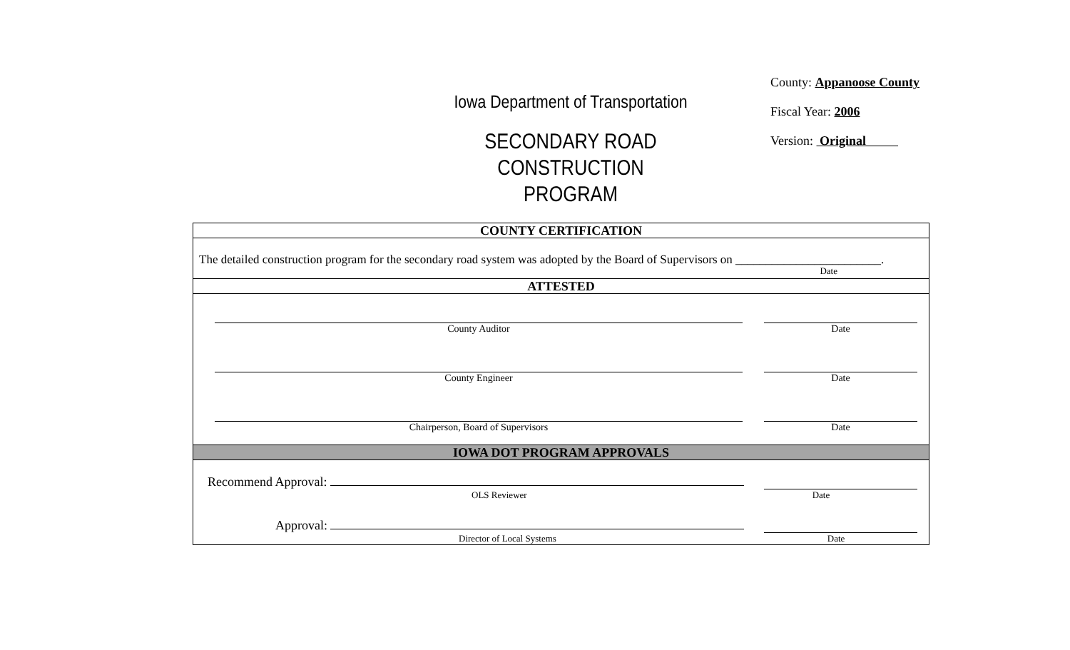Iowa Department of Transportation
SECONDARY ROAD
CONSTRUCTION PROGRAM
County: Appanoose County
Fiscal Year: 2006
Version: Original
COUNTY CERTIFICATION
The detailed construction program for the secondary road system was adopted by the Board of Supervisors on ________________________.
Date
ATTESTED
County Auditor Date
County Engineer Date
Chairperson, Board of Supervisors Date
IOWA DOT PROGRAM APPROVALS
Recommend Approval:
OLS Reviewer Date
Approval:
Director of Local Systems Date